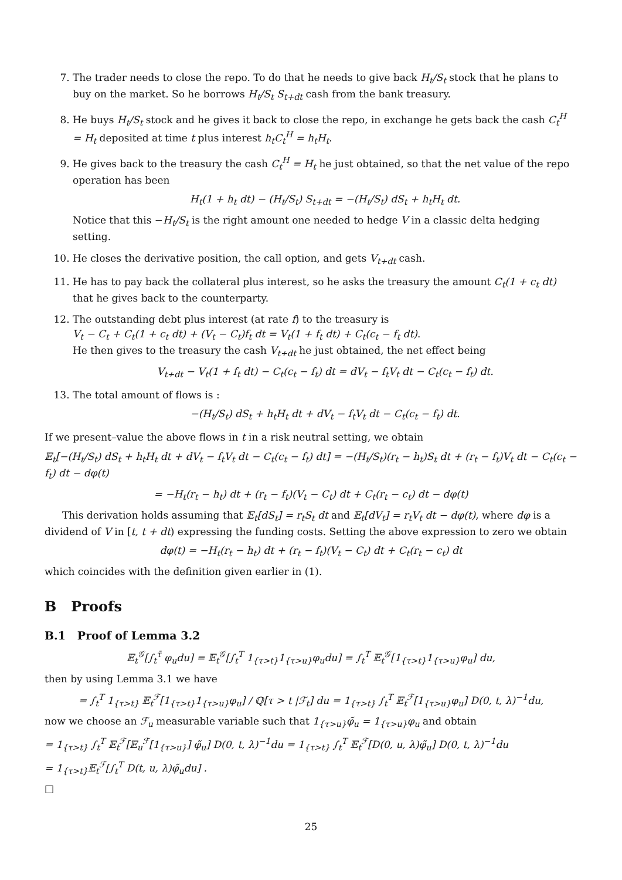7. The trader needs to close the repo. To do that he needs to give back H<sub>t</sub>/S<sub>t</sub> stock that he plans to buy on the market. So he borrows H<sub>t</sub>/S<sub>t</sub> S<sub>t+dt</sub> cash from the bank treasury.
8. He buys H<sub>t</sub>/S<sub>t</sub> stock and he gives it back to close the repo, in exchange he gets back the cash C<sub>t</sub><sup>H</sup> = H<sub>t</sub> deposited at time t plus interest h<sub>t</sub>C<sub>t</sub><sup>H</sup> = h<sub>t</sub>H<sub>t</sub>.
9. He gives back to the treasury the cash C<sub>t</sub><sup>H</sup> = H<sub>t</sub> he just obtained, so that the net value of the repo operation has been
H<sub>t</sub>(1 + h<sub>t</sub> dt) − (H<sub>t</sub>/S<sub>t</sub>) S<sub>t+dt</sub> = −(H<sub>t</sub>/S<sub>t</sub>) dS<sub>t</sub> + h<sub>t</sub>H<sub>t</sub> dt.
Notice that this −H<sub>t</sub>/S<sub>t</sub> is the right amount one needed to hedge V in a classic delta hedging setting.
10. He closes the derivative position, the call option, and gets V<sub>t+dt</sub> cash.
11. He has to pay back the collateral plus interest, so he asks the treasury the amount C<sub>t</sub>(1 + c<sub>t</sub> dt) that he gives back to the counterparty.
12. The outstanding debt plus interest (at rate f) to the treasury is
V<sub>t</sub> − C<sub>t</sub> + C<sub>t</sub>(1 + c<sub>t</sub> dt) + (V<sub>t</sub> − C<sub>t</sub>)f<sub>t</sub> dt = V<sub>t</sub>(1 + f<sub>t</sub> dt) + C<sub>t</sub>(c<sub>t</sub> − f<sub>t</sub> dt).
He then gives to the treasury the cash V<sub>t+dt</sub> he just obtained, the net effect being
V<sub>t+dt</sub> − V<sub>t</sub>(1 + f<sub>t</sub> dt) − C<sub>t</sub>(c<sub>t</sub> − f<sub>t</sub>) dt = dV<sub>t</sub> − f<sub>t</sub>V<sub>t</sub> dt − C<sub>t</sub>(c<sub>t</sub> − f<sub>t</sub>) dt.
13. The total amount of flows is :
−(H<sub>t</sub>/S<sub>t</sub>) dS<sub>t</sub> + h<sub>t</sub>H<sub>t</sub> dt + dV<sub>t</sub> − f<sub>t</sub>V<sub>t</sub> dt − C<sub>t</sub>(c<sub>t</sub> − f<sub>t</sub>) dt.
If we present–value the above flows in t in a risk neutral setting, we obtain
𝔼<sub>t</sub>[−(H<sub>t</sub>/S<sub>t</sub>) dS<sub>t</sub> + h<sub>t</sub>H<sub>t</sub> dt + dV<sub>t</sub> − f<sub>t</sub>V<sub>t</sub> dt − C<sub>t</sub>(c<sub>t</sub> − f<sub>t</sub>) dt] = −(H<sub>t</sub>/S<sub>t</sub>)(r<sub>t</sub> − h<sub>t</sub>)S<sub>t</sub> dt + (r<sub>t</sub> − f<sub>t</sub>)V<sub>t</sub> dt − C<sub>t</sub>(c<sub>t</sub> − f<sub>t</sub>) dt − dφ(t)
= −H<sub>t</sub>(r<sub>t</sub> − h<sub>t</sub>) dt + (r<sub>t</sub> − f<sub>t</sub>)(V<sub>t</sub> − C<sub>t</sub>) dt + C<sub>t</sub>(r<sub>t</sub> − c<sub>t</sub>) dt − dφ(t)
This derivation holds assuming that 𝔼<sub>t</sub>[dS<sub>t</sub>] = r<sub>t</sub>S<sub>t</sub> dt and 𝔼<sub>t</sub>[dV<sub>t</sub>] = r<sub>t</sub>V<sub>t</sub> dt − dφ(t), where dφ is a dividend of V in [t, t + dt) expressing the funding costs. Setting the above expression to zero we obtain
dφ(t) = −H<sub>t</sub>(r<sub>t</sub> − h<sub>t</sub>) dt + (r<sub>t</sub> − f<sub>t</sub>)(V<sub>t</sub> − C<sub>t</sub>) dt + C<sub>t</sub>(r<sub>t</sub> − c<sub>t</sub>) dt
which coincides with the definition given earlier in (1).
B Proofs
B.1 Proof of Lemma 3.2
𝔼<sub>t</sub><sup>𝒢</sup>[∫<sub>t</sub><sup>τ̄</sup> φ<sub>u</sub>du] = 𝔼<sub>t</sub><sup>𝒢</sup>[∫<sub>t</sub><sup>T</sup> 1<sub>{τ>t}</sub>1<sub>{τ>u}</sub>φ<sub>u</sub>du] = ∫<sub>t</sub><sup>T</sup> 𝔼<sub>t</sub><sup>𝒢</sup>[1<sub>{τ>t}</sub>1<sub>{τ>u}</sub>φ<sub>u</sub>] du,
then by using Lemma 3.1 we have
= ∫<sub>t</sub><sup>T</sup> 1<sub>{τ>t}</sub> 𝔼<sub>t</sub><sup>ℱ</sup>[1<sub>{τ>t}</sub>1<sub>{τ>u}</sub>φ<sub>u</sub>] / ℚ[τ > t |ℱ<sub>t</sub>] du = 1<sub>{τ>t}</sub> ∫<sub>t</sub><sup>T</sup> 𝔼<sub>t</sub><sup>ℱ</sup>[1<sub>{τ>u}</sub>φ<sub>u</sub>] D(0, t, λ)<sup>−1</sup>du,
now we choose an ℱ<sub>u</sub> measurable variable such that 1<sub>{τ>u}</sub>φ̃<sub>u</sub> = 1<sub>{τ>u}</sub>φ<sub>u</sub> and obtain
= 1<sub>{τ>t}</sub> ∫<sub>t</sub><sup>T</sup> 𝔼<sub>t</sub><sup>ℱ</sup>[𝔼<sub>u</sub><sup>ℱ</sup>[1<sub>{τ>u}</sub>] φ̃<sub>u</sub>] D(0, t, λ)<sup>−1</sup>du = 1<sub>{τ>t}</sub> ∫<sub>t</sub><sup>T</sup> 𝔼<sub>t</sub><sup>ℱ</sup>[D(0, u, λ)φ̃<sub>u</sub>] D(0, t, λ)<sup>−1</sup>du
= 1<sub>{τ>t}</sub>𝔼<sub>t</sub><sup>ℱ</sup>[∫<sub>t</sub><sup>T</sup> D(t, u, λ)φ̃<sub>u</sub>du] .
□
25